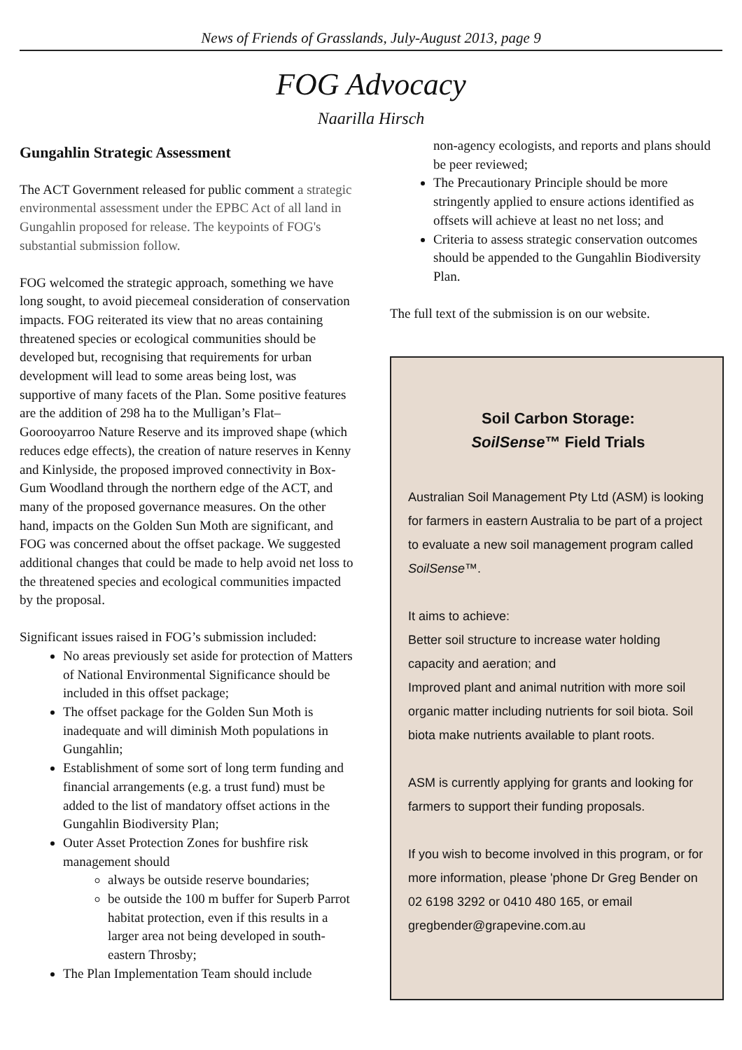News of Friends of Grasslands, July-August 2013, page 9
FOG Advocacy
Naarilla Hirsch
Gungahlin Strategic Assessment
The ACT Government released for public comment a strategic environmental assessment under the EPBC Act of all land in Gungahlin proposed for release. The keypoints of FOG's substantial submission follow.
FOG welcomed the strategic approach, something we have long sought, to avoid piecemeal consideration of conservation impacts. FOG reiterated its view that no areas containing threatened species or ecological communities should be developed but, recognising that requirements for urban development will lead to some areas being lost, was supportive of many facets of the Plan. Some positive features are the addition of 298 ha to the Mulligan’s Flat–Goorooyarroo Nature Reserve and its improved shape (which reduces edge effects), the creation of nature reserves in Kenny and Kinlyside, the proposed improved connectivity in Box-Gum Woodland through the northern edge of the ACT, and many of the proposed governance measures. On the other hand, impacts on the Golden Sun Moth are significant, and FOG was concerned about the offset package. We suggested additional changes that could be made to help avoid net loss to the threatened species and ecological communities impacted by the proposal.
Significant issues raised in FOG’s submission included:
No areas previously set aside for protection of Matters of National Environmental Significance should be included in this offset package;
The offset package for the Golden Sun Moth is inadequate and will diminish Moth populations in Gungahlin;
Establishment of some sort of long term funding and financial arrangements (e.g. a trust fund) must be added to the list of mandatory offset actions in the Gungahlin Biodiversity Plan;
Outer Asset Protection Zones for bushfire risk management should
always be outside reserve boundaries;
be outside the 100 m buffer for Superb Parrot habitat protection, even if this results in a larger area not being developed in south-eastern Throsby;
The Plan Implementation Team should include
non-agency ecologists, and reports and plans should be peer reviewed;
The Precautionary Principle should be more stringently applied to ensure actions identified as offsets will achieve at least no net loss; and
Criteria to assess strategic conservation outcomes should be appended to the Gungahlin Biodiversity Plan.
The full text of the submission is on our website.
Soil Carbon Storage:
SoilSense™ Field Trials
Australian Soil Management Pty Ltd (ASM) is looking for farmers in eastern Australia to be part of a project to evaluate a new soil management program called SoilSense™.
It aims to achieve:
Better soil structure to increase water holding capacity and aeration; and
Improved plant and animal nutrition with more soil organic matter including nutrients for soil biota. Soil biota make nutrients available to plant roots.
ASM is currently applying for grants and looking for farmers to support their funding proposals.
If you wish to become involved in this program, or for more information, please 'phone Dr Greg Bender on 02 6198 3292 or 0410 480 165, or email gregbender@grapevine.com.au